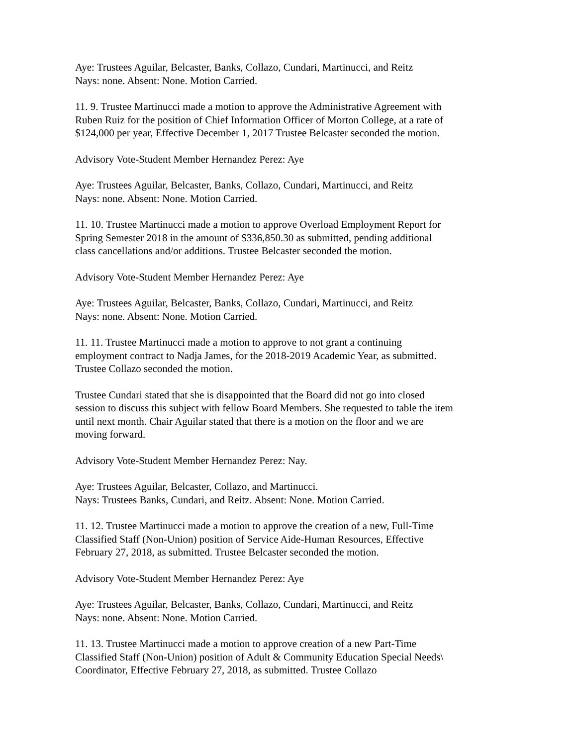Aye: Trustees Aguilar, Belcaster, Banks, Collazo, Cundari, Martinucci, and Reitz
Nays: none. Absent: None. Motion Carried.
11. 9. Trustee Martinucci made a motion to approve the Administrative Agreement with Ruben Ruiz for the position of Chief Information Officer of Morton College, at a rate of $124,000 per year, Effective December 1, 2017 Trustee Belcaster seconded the motion.
Advisory Vote-Student Member Hernandez Perez: Aye
Aye: Trustees Aguilar, Belcaster, Banks, Collazo, Cundari, Martinucci, and Reitz
Nays: none. Absent: None. Motion Carried.
11. 10. Trustee Martinucci made a motion to approve Overload Employment Report for Spring Semester 2018 in the amount of $336,850.30 as submitted, pending additional class cancellations and/or additions. Trustee Belcaster seconded the motion.
Advisory Vote-Student Member Hernandez Perez: Aye
Aye: Trustees Aguilar, Belcaster, Banks, Collazo, Cundari, Martinucci, and Reitz
Nays: none. Absent: None. Motion Carried.
11. 11. Trustee Martinucci made a motion to approve to not grant a continuing employment contract to Nadja James, for the 2018-2019 Academic Year, as submitted. Trustee Collazo seconded the motion.
Trustee Cundari stated that she is disappointed that the Board did not go into closed session to discuss this subject with fellow Board Members. She requested to table the item until next month. Chair Aguilar stated that there is a motion on the floor and we are moving forward.
Advisory Vote-Student Member Hernandez Perez: Nay.
Aye: Trustees Aguilar, Belcaster, Collazo, and Martinucci.
Nays: Trustees Banks, Cundari, and Reitz. Absent: None. Motion Carried.
11. 12. Trustee Martinucci made a motion to approve the creation of a new, Full-Time Classified Staff (Non-Union) position of Service Aide-Human Resources, Effective February 27, 2018, as submitted. Trustee Belcaster seconded the motion.
Advisory Vote-Student Member Hernandez Perez: Aye
Aye: Trustees Aguilar, Belcaster, Banks, Collazo, Cundari, Martinucci, and Reitz
Nays: none. Absent: None. Motion Carried.
11. 13. Trustee Martinucci made a motion to approve creation of a new Part-Time Classified Staff (Non-Union) position of Adult & Community Education Special Needs\ Coordinator, Effective February 27, 2018, as submitted. Trustee Collazo